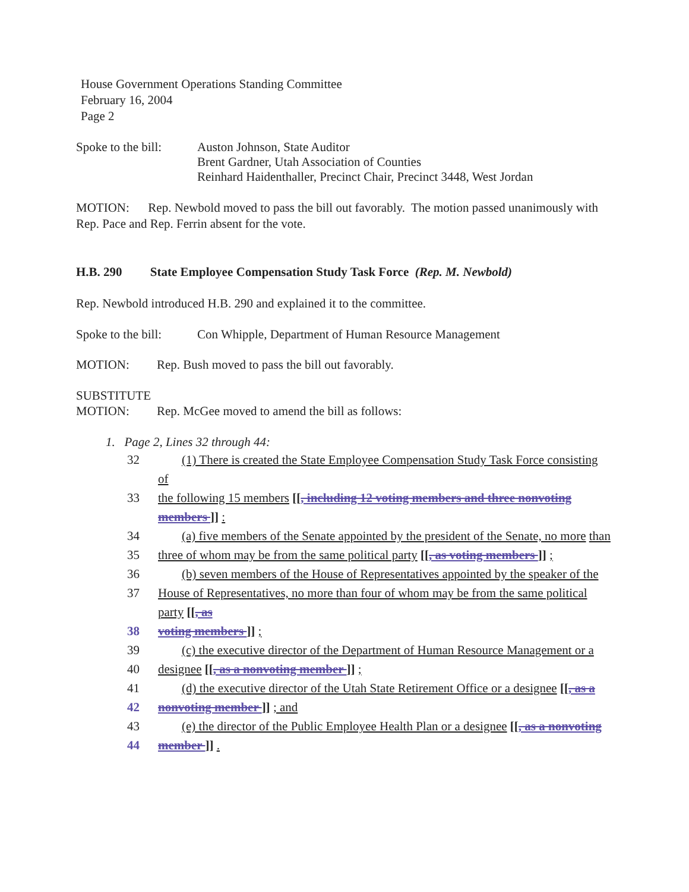House Government Operations Standing Committee
February 16, 2004
Page 2
Spoke to the bill:
Auston Johnson, State Auditor
Brent Gardner, Utah Association of Counties
Reinhard Haidenthaller, Precinct Chair, Precinct 3448, West Jordan
MOTION: Rep. Newbold moved to pass the bill out favorably. The motion passed unanimously with Rep. Pace and Rep. Ferrin absent for the vote.
H.B. 290 State Employee Compensation Study Task Force (Rep. M. Newbold)
Rep. Newbold introduced H.B. 290 and explained it to the committee.
Spoke to the bill:
Con Whipple, Department of Human Resource Management
MOTION: Rep. Bush moved to pass the bill out favorably.
SUBSTITUTE
MOTION: Rep. McGee moved to amend the bill as follows:
1. Page 2, Lines 32 through 44:
32 (1) There is created the State Employee Compensation Study Task Force consisting of
33 the following 15 members [[, including 12 voting members and three nonvoting members ]] :
34 (a) five members of the Senate appointed by the president of the Senate, no more than
35 three of whom may be from the same political party [[, as voting members ]] ;
36 (b) seven members of the House of Representatives appointed by the speaker of the
37 House of Representatives, no more than four of whom may be from the same political party [[, as
38 voting members ]] ;
39 (c) the executive director of the Department of Human Resource Management or a
40 designee [[, as a nonvoting member ]] ;
41 (d) the executive director of the Utah State Retirement Office or a designee [[, as a
42 nonvoting member ]] ; and
43 (e) the director of the Public Employee Health Plan or a designee [[, as a nonvoting
44 member ]] .